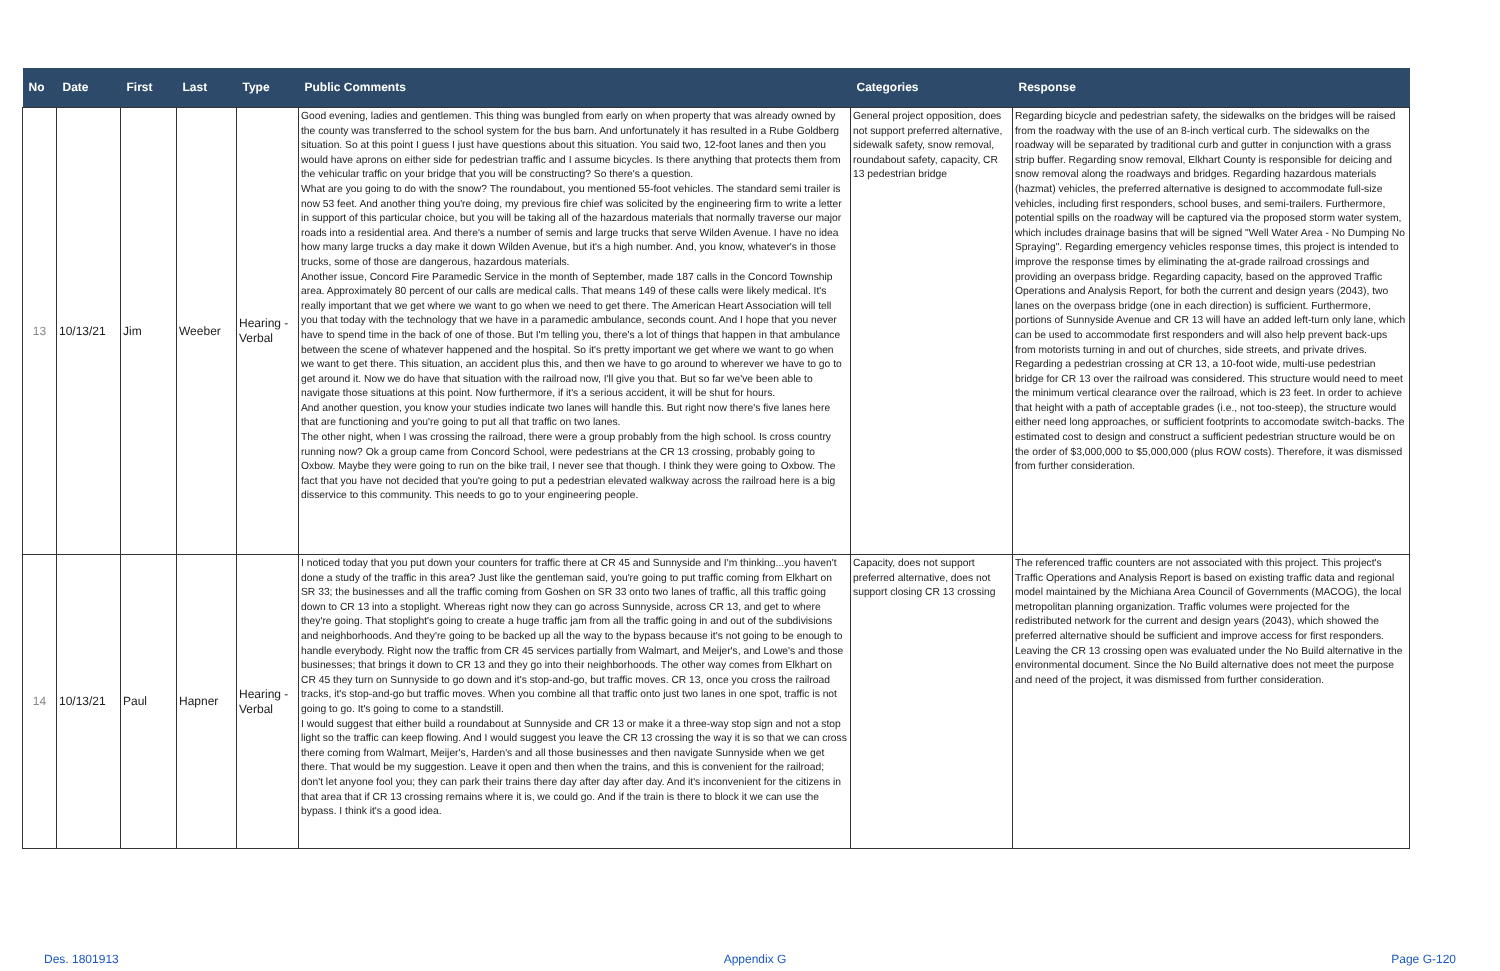| No | Date | First | Last | Type | Public Comments | Categories | Response |
| --- | --- | --- | --- | --- | --- | --- | --- |
| 13 | 10/13/21 | Jim | Weeber | Hearing - Verbal | Good evening, ladies and gentlemen. This thing was bungled from early on when property that was already owned by the county was transferred to the school system for the bus barn. And unfortunately it has resulted in a Rube Goldberg situation. So at this point I guess I just have questions about this situation. You said two, 12-foot lanes and then you would have aprons on either side for pedestrian traffic and I assume bicycles. Is there anything that protects them from the vehicular traffic on your bridge that you will be constructing? So there's a question. What are you going to do with the snow? The roundabout, you mentioned 55-foot vehicles. The standard semi trailer is now 53 feet. And another thing you're doing, my previous fire chief was solicited by the engineering firm to write a letter in support of this particular choice, but you will be taking all of the hazardous materials that normally traverse our major roads into a residential area. And there's a number of semis and large trucks that serve Wilden Avenue. I have no idea how many large trucks a day make it down Wilden Avenue, but it's a high number. And, you know, whatever's in those trucks, some of those are dangerous, hazardous materials. Another issue, Concord Fire Paramedic Service in the month of September, made 187 calls in the Concord Township area. Approximately 80 percent of our calls are medical calls. That means 149 of these calls were likely medical. It's really important that we get where we want to go when we need to get there. The American Heart Association will tell you that today with the technology that we have in a paramedic ambulance, seconds count. And I hope that you never have to spend time in the back of one of those. But I'm telling you, there's a lot of things that happen in that ambulance between the scene of whatever happened and the hospital. So it's pretty important we get where we want to go when we want to get there. This situation, an accident plus this, and then we have to go around to wherever we have to go to get around it. Now we do have that situation with the railroad now, I'll give you that. But so far we've been able to navigate those situations at this point. Now furthermore, if it's a serious accident, it will be shut for hours. And another question, you know your studies indicate two lanes will handle this. But right now there's five lanes here that are functioning and you're going to put all that traffic on two lanes. The other night, when I was crossing the railroad, there were a group probably from the high school. Is cross country running now? Ok a group came from Concord School, were pedestrians at the CR 13 crossing, probably going to Oxbow. Maybe they were going to run on the bike trail, I never see that though. I think they were going to Oxbow. The fact that you have not decided that you're going to put a pedestrian elevated walkway across the railroad here is a big disservice to this community. This needs to go to your engineering people. | General project opposition, does not support preferred alternative, sidewalk safety, snow removal, roundabout safety, capacity, CR 13 pedestrian bridge | Regarding bicycle and pedestrian safety, the sidewalks on the bridges will be raised from the roadway with the use of an 8-inch vertical curb. The sidewalks on the roadway will be separated by traditional curb and gutter in conjunction with a grass strip buffer. Regarding snow removal, Elkhart County is responsible for deicing and snow removal along the roadways and bridges. Regarding hazardous materials (hazmat) vehicles, the preferred alternative is designed to accommodate full-size vehicles, including first responders, school buses, and semi-trailers. Furthermore, potential spills on the roadway will be captured via the proposed storm water system, which includes drainage basins that will be signed "Well Water Area - No Dumping No Spraying". Regarding emergency vehicles response times, this project is intended to improve the response times by eliminating the at-grade railroad crossings and providing an overpass bridge. Regarding capacity, based on the approved Traffic Operations and Analysis Report, for both the current and design years (2043), two lanes on the overpass bridge (one in each direction) is sufficient. Furthermore, portions of Sunnyside Avenue and CR 13 will have an added left-turn only lane, which can be used to accommodate first responders and will also help prevent back-ups from motorists turning in and out of churches, side streets, and private drives. Regarding a pedestrian crossing at CR 13, a 10-foot wide, multi-use pedestrian bridge for CR 13 over the railroad was considered. This structure would need to meet the minimum vertical clearance over the railroad, which is 23 feet. In order to achieve that height with a path of acceptable grades (i.e., not too-steep), the structure would either need long approaches, or sufficient footprints to accomodate switch-backs. The estimated cost to design and construct a sufficient pedestrian structure would be on the order of $3,000,000 to $5,000,000 (plus ROW costs). Therefore, it was dismissed from further consideration. |
| 14 | 10/13/21 | Paul | Hapner | Hearing - Verbal | I noticed today that you put down your counters for traffic there at CR 45 and Sunnyside and I'm thinking...you haven't done a study of the traffic in this area? Just like the gentleman said, you're going to put traffic coming from Elkhart on SR 33; the businesses and all the traffic coming from Goshen on SR 33 onto two lanes of traffic, all this traffic going down to CR 13 into a stoplight. Whereas right now they can go across Sunnyside, across CR 13, and get to where they're going. That stoplight's going to create a huge traffic jam from all the traffic going in and out of the subdivisions and neighborhoods. And they're going to be backed up all the way to the bypass because it's not going to be enough to handle everybody. Right now the traffic from CR 45 services partially from Walmart, and Meijer's, and Lowe's and those businesses; that brings it down to CR 13 and they go into their neighborhoods. The other way comes from Elkhart on CR 45 they turn on Sunnyside to go down and it's stop-and-go, but traffic moves. CR 13, once you cross the railroad tracks, it's stop-and-go but traffic moves. When you combine all that traffic onto just two lanes in one spot, traffic is not going to go. It's going to come to a standstill. I would suggest that either build a roundabout at Sunnyside and CR 13 or make it a three-way stop sign and not a stop light so the traffic can keep flowing. And I would suggest you leave the CR 13 crossing the way it is so that we can cross there coming from Walmart, Meijer's, Harden's and all those businesses and then navigate Sunnyside when we get there. That would be my suggestion. Leave it open and then when the trains, and this is convenient for the railroad; don't let anyone fool you; they can park their trains there day after day after day. And it's inconvenient for the citizens in that area that if CR 13 crossing remains where it is, we could go. And if the train is there to block it we can use the bypass. I think it's a good idea. | Capacity, does not support preferred alternative, does not support closing CR 13 crossing | The referenced traffic counters are not associated with this project. This project's Traffic Operations and Analysis Report is based on existing traffic data and regional model maintained by the Michiana Area Council of Governments (MACOG), the local metropolitan planning organization. Traffic volumes were projected for the redistributed network for the current and design years (2043), which showed the preferred alternative should be sufficient and improve access for first responders. Leaving the CR 13 crossing open was evaluated under the No Build alternative in the environmental document. Since the No Build alternative does not meet the purpose and need of the project, it was dismissed from further consideration. |
Des. 1801913 Appendix G Page G-120